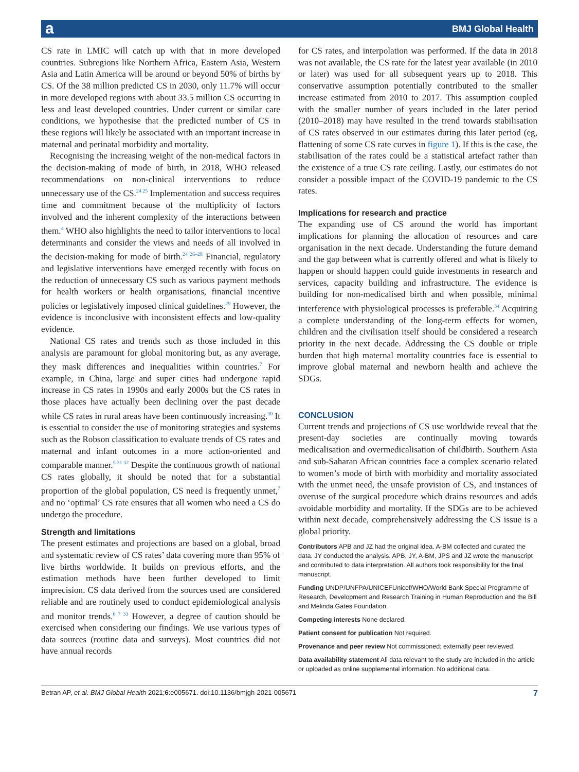a BMJ Global Health
CS rate in LMIC will catch up with that in more developed countries. Subregions like Northern Africa, Eastern Asia, Western Asia and Latin America will be around or beyond 50% of births by CS. Of the 38 million predicted CS in 2030, only 11.7% will occur in more developed regions with about 33.5 million CS occurring in less and least developed countries. Under current or similar care conditions, we hypothesise that the predicted number of CS in these regions will likely be associated with an important increase in maternal and perinatal morbidity and mortality.
Recognising the increasing weight of the non-medical factors in the decision-making of mode of birth, in 2018, WHO released recommendations on non-clinical interventions to reduce unnecessary use of the CS.<sup>24 25</sup> Implementation and success requires time and commitment because of the multiplicity of factors involved and the inherent complexity of the interactions between them.<sup>4</sup> WHO also highlights the need to tailor interventions to local determinants and consider the views and needs of all involved in the decision-making for mode of birth.<sup>24 26–28</sup> Financial, regulatory and legislative interventions have emerged recently with focus on the reduction of unnecessary CS such as various payment methods for health workers or health organisations, financial incentive policies or legislatively imposed clinical guidelines.<sup>29</sup> However, the evidence is inconclusive with inconsistent effects and low-quality evidence.
National CS rates and trends such as those included in this analysis are paramount for global monitoring but, as any average, they mask differences and inequalities within countries.<sup>7</sup> For example, in China, large and super cities had undergone rapid increase in CS rates in 1990s and early 2000s but the CS rates in those places have actually been declining over the past decade while CS rates in rural areas have been continuously increasing.<sup>30</sup> It is essential to consider the use of monitoring strategies and systems such as the Robson classification to evaluate trends of CS rates and maternal and infant outcomes in a more action-oriented and comparable manner.<sup>5 31 32</sup> Despite the continuous growth of national CS rates globally, it should be noted that for a substantial proportion of the global population, CS need is frequently unmet,<sup>7</sup> and no ‘optimal’ CS rate ensures that all women who need a CS do undergo the procedure.
Strength and limitations
The present estimates and projections are based on a global, broad and systematic review of CS rates’ data covering more than 95% of live births worldwide. It builds on previous efforts, and the estimation methods have been further developed to limit imprecision. CS data derived from the sources used are considered reliable and are routinely used to conduct epidemiological analysis and monitor trends.<sup>6 7 33</sup> However, a degree of caution should be exercised when considering our findings. We use various types of data sources (routine data and surveys). Most countries did not have annual records
for CS rates, and interpolation was performed. If the data in 2018 was not available, the CS rate for the latest year available (in 2010 or later) was used for all subsequent years up to 2018. This conservative assumption potentially contributed to the smaller increase estimated from 2010 to 2017. This assumption coupled with the smaller number of years included in the later period (2010–2018) may have resulted in the trend towards stabilisation of CS rates observed in our estimates during this later period (eg, flattening of some CS rate curves in figure 1). If this is the case, the stabilisation of the rates could be a statistical artefact rather than the existence of a true CS rate ceiling. Lastly, our estimates do not consider a possible impact of the COVID-19 pandemic to the CS rates.
Implications for research and practice
The expanding use of CS around the world has important implications for planning the allocation of resources and care organisation in the next decade. Understanding the future demand and the gap between what is currently offered and what is likely to happen or should happen could guide investments in research and services, capacity building and infrastructure. The evidence is building for non-medicalised birth and when possible, minimal interference with physiological processes is preferable.<sup>34</sup> Acquiring a complete understanding of the long-term effects for women, children and the civilisation itself should be considered a research priority in the next decade. Addressing the CS double or triple burden that high maternal mortality countries face is essential to improve global maternal and newborn health and achieve the SDGs.
CONCLUSION
Current trends and projections of CS use worldwide reveal that the present-day societies are continually moving towards medicalisation and overmedicalisation of childbirth. Southern Asia and sub-Saharan African countries face a complex scenario related to women’s mode of birth with morbidity and mortality associated with the unmet need, the unsafe provision of CS, and instances of overuse of the surgical procedure which drains resources and adds avoidable morbidity and mortality. If the SDGs are to be achieved within next decade, comprehensively addressing the CS issue is a global priority.
Contributors APB and JZ had the original idea. A-BM collected and curated the data. JY conducted the analysis. APB, JY, A-BM, JPS and JZ wrote the manuscript and contributed to data interpretation. All authors took responsibility for the final manuscript.
Funding UNDP/UNFPA/UNICEFUnicef/WHO/World Bank Special Programme of Research, Development and Research Training in Human Reproduction and the Bill and Melinda Gates Foundation.
Competing interests None declared.
Patient consent for publication Not required.
Provenance and peer review Not commissioned; externally peer reviewed.
Data availability statement All data relevant to the study are included in the article or uploaded as online supplemental information. No additional data.
Betran AP, et al. BMJ Global Health 2021;6:e005671. doi:10.1136/bmjgh-2021-005671 7